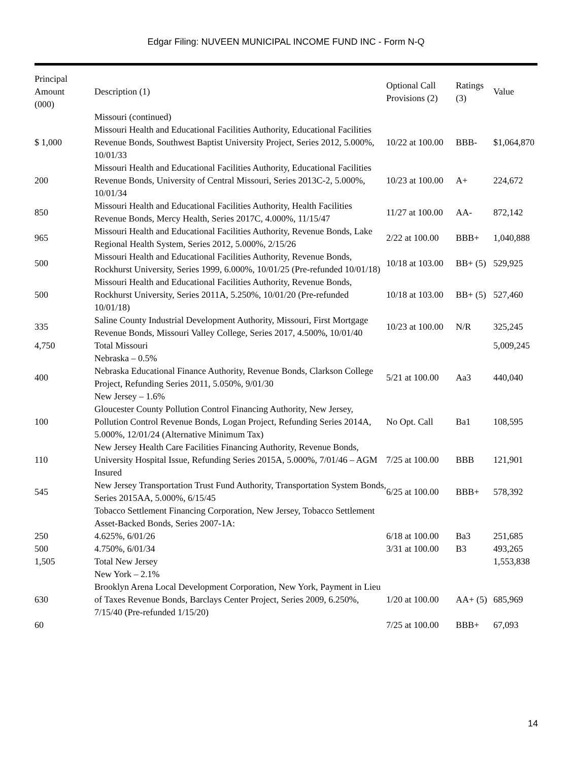Edgar Filing: NUVEEN MUNICIPAL INCOME FUND INC - Form N-Q
| Principal Amount (000) | Description (1) | Optional Call Provisions (2) | Ratings (3) | Value |
| --- | --- | --- | --- | --- |
| | Missouri (continued) | | | |
| $ 1,000 | Missouri Health and Educational Facilities Authority, Educational Facilities Revenue Bonds, Southwest Baptist University Project, Series 2012, 5.000%, 10/01/33 | 10/22 at 100.00 | BBB- | $1,064,870 |
| 200 | Missouri Health and Educational Facilities Authority, Educational Facilities Revenue Bonds, University of Central Missouri, Series 2013C-2, 5.000%, 10/01/34 | 10/23 at 100.00 | A+ | 224,672 |
| 850 | Missouri Health and Educational Facilities Authority, Health Facilities Revenue Bonds, Mercy Health, Series 2017C, 4.000%, 11/15/47 | 11/27 at 100.00 | AA- | 872,142 |
| 965 | Missouri Health and Educational Facilities Authority, Revenue Bonds, Lake Regional Health System, Series 2012, 5.000%, 2/15/26 | 2/22 at 100.00 | BBB+ | 1,040,888 |
| 500 | Missouri Health and Educational Facilities Authority, Revenue Bonds, Rockhurst University, Series 1999, 6.000%, 10/01/25 (Pre-refunded 10/01/18) | 10/18 at 103.00 | BB+ (5) | 529,925 |
| 500 | Missouri Health and Educational Facilities Authority, Revenue Bonds, Rockhurst University, Series 2011A, 5.250%, 10/01/20 (Pre-refunded 10/01/18) | 10/18 at 103.00 | BB+ (5) | 527,460 |
| 335 | Saline County Industrial Development Authority, Missouri, First Mortgage Revenue Bonds, Missouri Valley College, Series 2017, 4.500%, 10/01/40 | 10/23 at 100.00 | N/R | 325,245 |
| 4,750 | Total Missouri | | | 5,009,245 |
| | Nebraska – 0.5% | | | |
| 400 | Nebraska Educational Finance Authority, Revenue Bonds, Clarkson College Project, Refunding Series 2011, 5.050%, 9/01/30 | 5/21 at 100.00 | Aa3 | 440,040 |
| | New Jersey – 1.6% | | | |
| 100 | Gloucester County Pollution Control Financing Authority, New Jersey, Pollution Control Revenue Bonds, Logan Project, Refunding Series 2014A, 5.000%, 12/01/24 (Alternative Minimum Tax) | No Opt. Call | Ba1 | 108,595 |
| 110 | New Jersey Health Care Facilities Financing Authority, Revenue Bonds, University Hospital Issue, Refunding Series 2015A, 5.000%, 7/01/46 – AGM Insured | 7/25 at 100.00 | BBB | 121,901 |
| 545 | New Jersey Transportation Trust Fund Authority, Transportation System Bonds, Series 2015AA, 5.000%, 6/15/45 | 6/25 at 100.00 | BBB+ | 578,392 |
| | Tobacco Settlement Financing Corporation, New Jersey, Tobacco Settlement Asset-Backed Bonds, Series 2007-1A: | | | |
| 250 | 4.625%, 6/01/26 | 6/18 at 100.00 | Ba3 | 251,685 |
| 500 | 4.750%, 6/01/34 | 3/31 at 100.00 | B3 | 493,265 |
| 1,505 | Total New Jersey | | | 1,553,838 |
| | New York – 2.1% | | | |
| 630 | Brooklyn Arena Local Development Corporation, New York, Payment in Lieu of Taxes Revenue Bonds, Barclays Center Project, Series 2009, 6.250%, 7/15/40 (Pre-refunded 1/15/20) | 1/20 at 100.00 | AA+ (5) | 685,969 |
| 60 | | 7/25 at 100.00 | BBB+ | 67,093 |
14